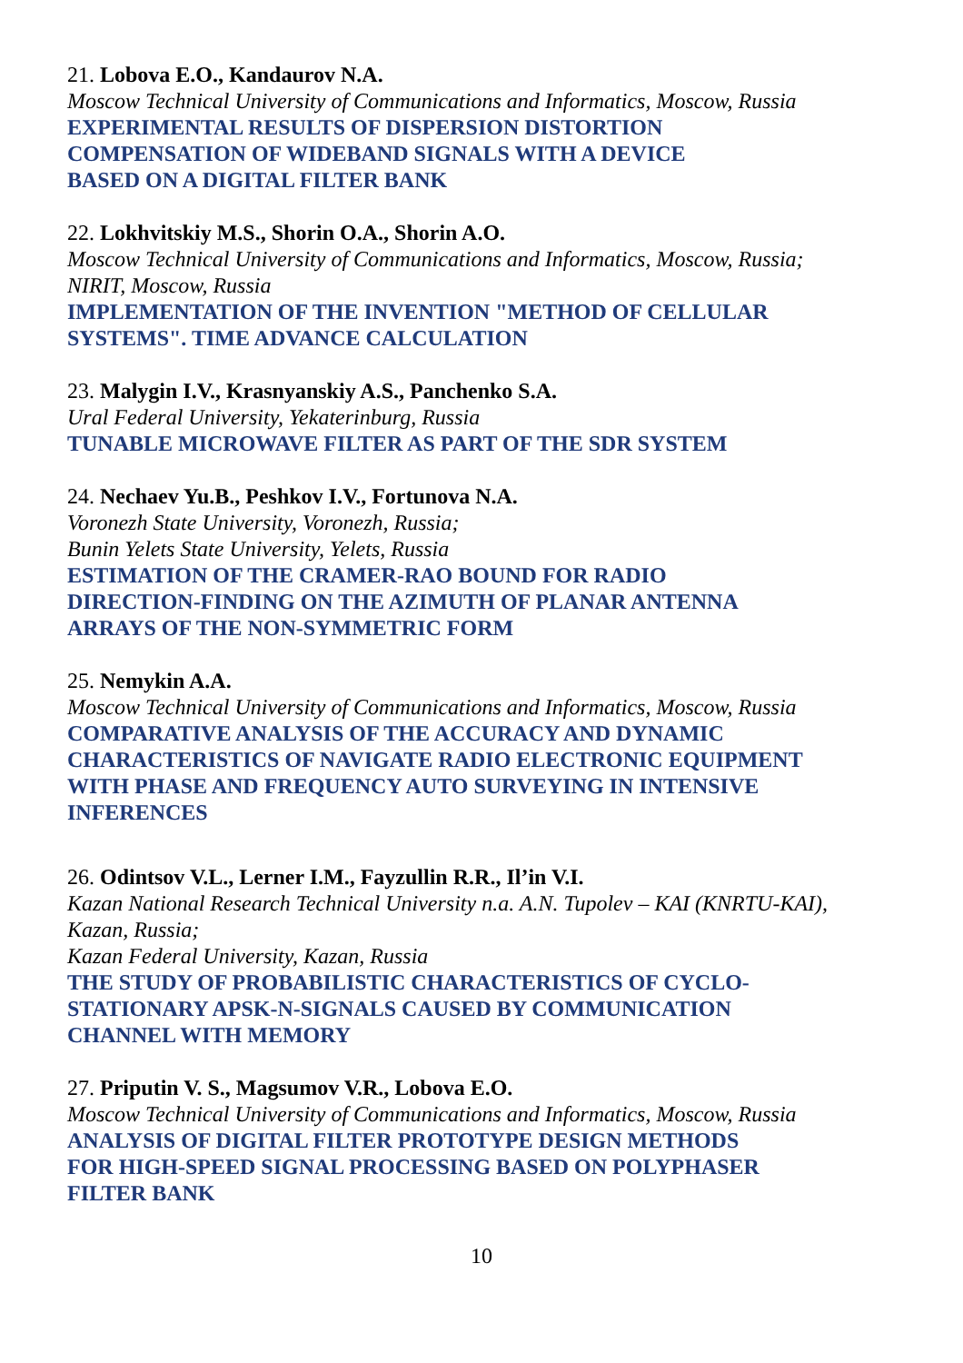21. Lobova E.O., Kandaurov N.A.
Moscow Technical University of Communications and Informatics, Moscow, Russia
EXPERIMENTAL RESULTS OF DISPERSION DISTORTION
COMPENSATION OF WIDEBAND SIGNALS WITH A DEVICE
BASED ON A DIGITAL FILTER BANK
22. Lokhvitskiy M.S., Shorin O.A., Shorin A.O.
Moscow Technical University of Communications and Informatics, Moscow, Russia;
NIRIT, Moscow, Russia
IMPLEMENTATION OF THE INVENTION "METHOD OF CELLULAR
SYSTEMS". TIME ADVANCE CALCULATION
23. Malygin I.V., Krasnyanskiy A.S., Panchenko S.A.
Ural Federal University, Yekaterinburg, Russia
TUNABLE MICROWAVE FILTER AS PART OF THE SDR SYSTEM
24. Nechaev Yu.B., Peshkov I.V., Fortunova N.A.
Voronezh State University, Voronezh, Russia;
Bunin Yelets State University, Yelets, Russia
ESTIMATION OF THE CRAMER-RAO BOUND FOR RADIO
DIRECTION-FINDING ON THE AZIMUTH OF PLANAR ANTENNA
ARRAYS OF THE NON-SYMMETRIC FORM
25. Nemykin A.A.
Moscow Technical University of Communications and Informatics, Moscow, Russia
COMPARATIVE ANALYSIS OF THE ACCURACY AND DYNAMIC
CHARACTERISTICS OF NAVIGATE RADIO ELECTRONIC EQUIPMENT
WITH PHASE AND FREQUENCY AUTO SURVEYING IN INTENSIVE
INFERENCES
26. Odintsov V.L., Lerner I.M., Fayzullin R.R., Il’in V.I.
Kazan National Research Technical University n.a. A.N. Tupolev – KAI (KNRTU-KAI),
Kazan, Russia;
Kazan Federal University, Kazan, Russia
THE STUDY OF PROBABILISTIC CHARACTERISTICS OF CYCLO-
STATIONARY APSK-N-SIGNALS CAUSED BY COMMUNICATION
CHANNEL WITH MEMORY
27. Priputin V. S., Magsumov V.R., Lobova E.O.
Moscow Technical University of Communications and Informatics, Moscow, Russia
ANALYSIS OF DIGITAL FILTER PROTOTYPE DESIGN METHODS
FOR HIGH-SPEED SIGNAL PROCESSING BASED ON POLYPHASER
FILTER BANK
10